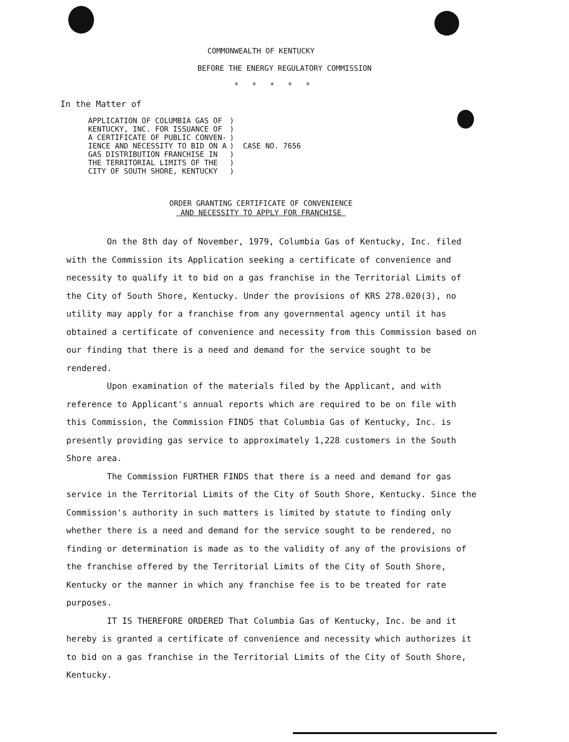COMMONWEALTH OF KENTUCKY
BEFORE THE ENERGY REGULATORY COMMISSION
* * * * *
In the Matter of
| APPLICATION OF COLUMBIA GAS OF KENTUCKY, INC. FOR ISSUANCE OF A CERTIFICATE OF PUBLIC CONVEN- IENCE AND NECESSITY TO BID ON A GAS DISTRIBUTION FRANCHISE IN THE TERRITORIAL LIMITS OF THE CITY OF SOUTH SHORE, KENTUCKY | ) ) ) ) ) ) ) | CASE NO. 7656 |
ORDER GRANTING CERTIFICATE OF CONVENIENCE
AND NECESSITY TO APPLY FOR FRANCHISE
On the 8th day of November, 1979, Columbia Gas of Kentucky, Inc. filed with the Commission its Application seeking a certificate of convenience and necessity to qualify it to bid on a gas franchise in the Territorial Limits of the City of South Shore, Kentucky. Under the provisions of KRS 278.020(3), no utility may apply for a franchise from any governmental agency until it has obtained a certificate of convenience and necessity from this Commission based on our finding that there is a need and demand for the service sought to be rendered.
Upon examination of the materials filed by the Applicant, and with reference to Applicant's annual reports which are required to be on file with this Commission, the Commission FINDS that Columbia Gas of Kentucky, Inc. is presently providing gas service to approximately 1,228 customers in the South Shore area.
The Commission FURTHER FINDS that there is a need and demand for gas service in the Territorial Limits of the City of South Shore, Kentucky. Since the Commission's authority in such matters is limited by statute to finding only whether there is a need and demand for the service sought to be rendered, no finding or determination is made as to the validity of any of the provisions of the franchise offered by the Territorial Limits of the City of South Shore, Kentucky or the manner in which any franchise fee is to be treated for rate purposes.
IT IS THEREFORE ORDERED That Columbia Gas of Kentucky, Inc. be and it hereby is granted a certificate of convenience and necessity which authorizes it to bid on a gas franchise in the Territorial Limits of the City of South Shore, Kentucky.